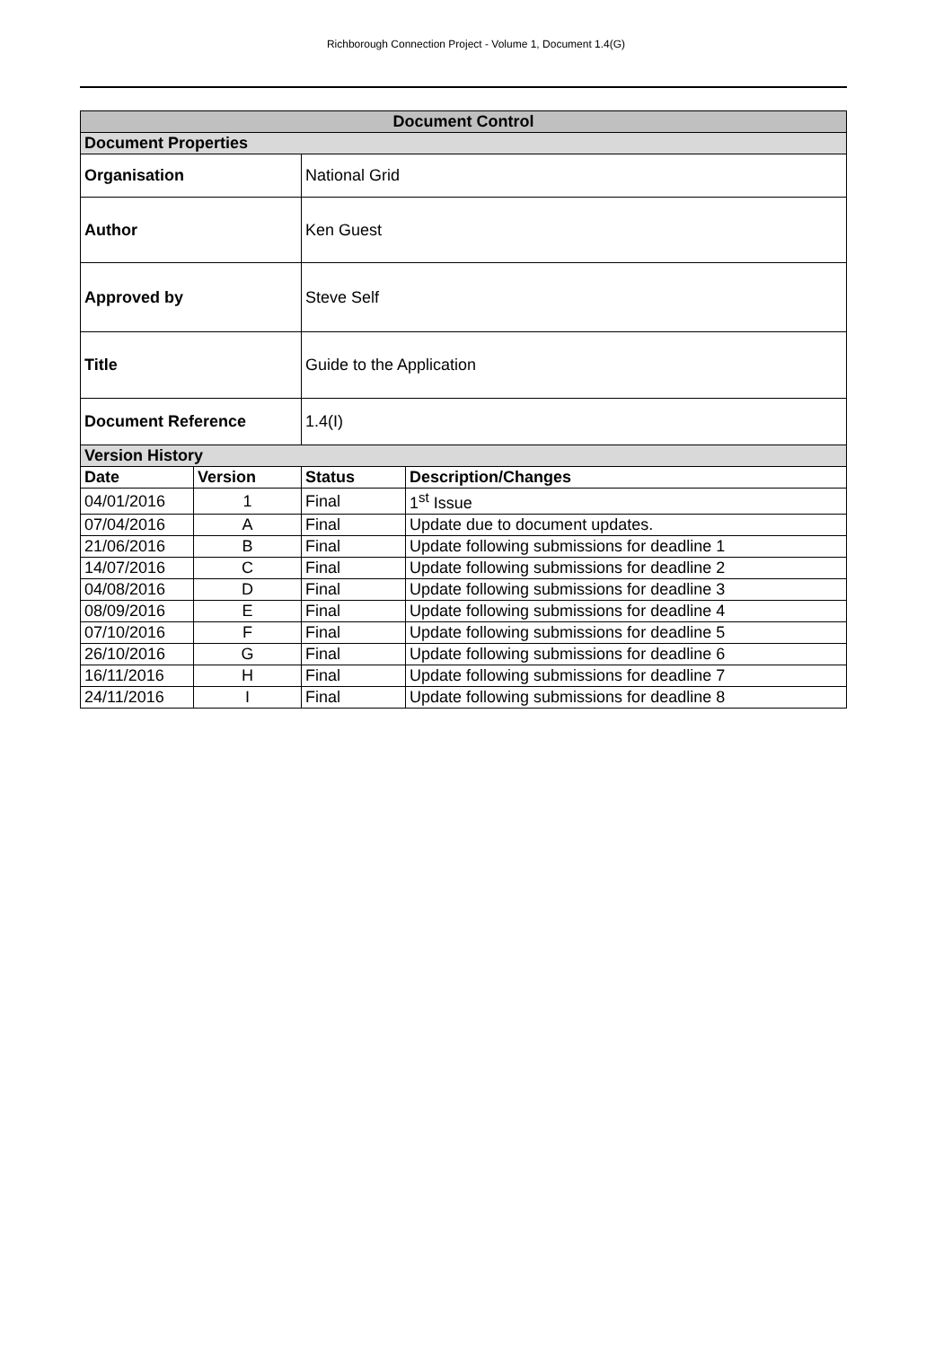Richborough Connection Project - Volume 1, Document 1.4(G)
| Document Control | | | |
| --- | --- | --- | --- |
| Document Properties | | | |
| Organisation | | National Grid | |
| Author | | Ken Guest | |
| Approved by | | Steve Self | |
| Title | | Guide to the Application | |
| Document Reference | | 1.4(I) | |
| Version History | | | |
| Date | Version | Status | Description/Changes |
| 04/01/2016 | 1 | Final | 1<sup>st</sup> Issue |
| 07/04/2016 | A | Final | Update due to document updates. |
| 21/06/2016 | B | Final | Update following submissions for deadline 1 |
| 14/07/2016 | C | Final | Update following submissions for deadline 2 |
| 04/08/2016 | D | Final | Update following submissions for deadline 3 |
| 08/09/2016 | E | Final | Update following submissions for deadline 4 |
| 07/10/2016 | F | Final | Update following submissions for deadline 5 |
| 26/10/2016 | G | Final | Update following submissions for deadline 6 |
| 16/11/2016 | H | Final | Update following submissions for deadline 7 |
| 24/11/2016 | I | Final | Update following submissions for deadline 8 |